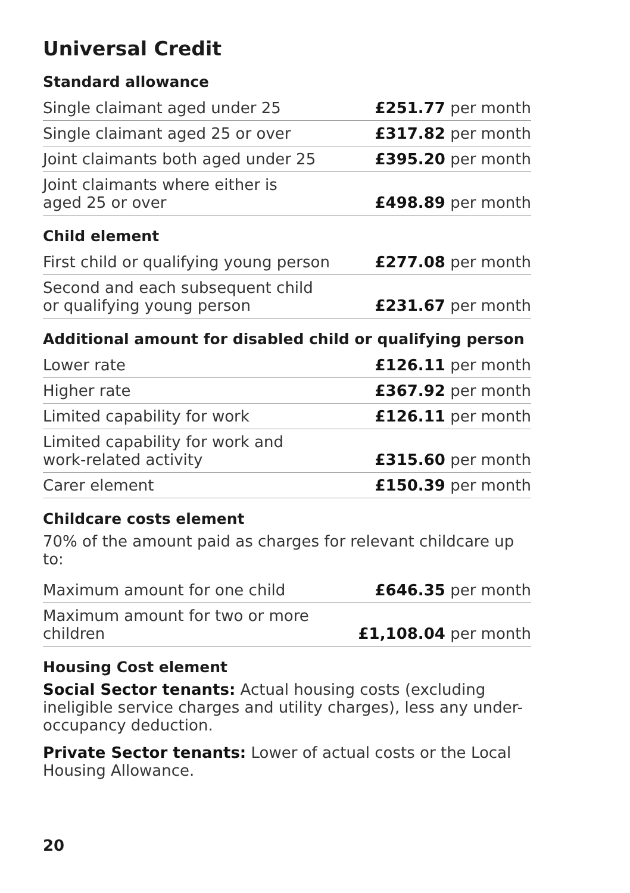Universal Credit
Standard allowance
| Single claimant aged under 25 | £251.77 per month |
| Single claimant aged 25 or over | £317.82 per month |
| Joint claimants both aged under 25 | £395.20 per month |
| Joint claimants where either is aged 25 or over | £498.89 per month |
Child element
| First child or qualifying young person | £277.08 per month |
| Second and each subsequent child or qualifying young person | £231.67 per month |
Additional amount for disabled child or qualifying person
| Lower rate | £126.11 per month |
| Higher rate | £367.92 per month |
| Limited capability for work | £126.11 per month |
| Limited capability for work and work-related activity | £315.60 per month |
| Carer element | £150.39 per month |
Childcare costs element
70% of the amount paid as charges for relevant childcare up to:
| Maximum amount for one child | £646.35 per month |
| Maximum amount for two or more children | £1,108.04 per month |
Housing Cost element
Social Sector tenants: Actual housing costs (excluding ineligible service charges and utility charges), less any under-occupancy deduction.
Private Sector tenants: Lower of actual costs or the Local Housing Allowance.
20